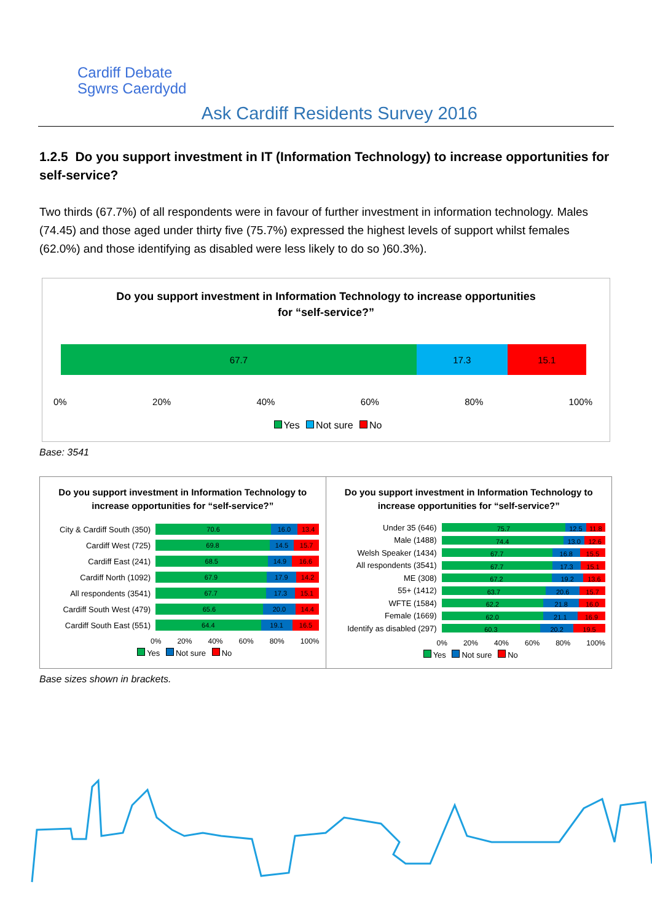Cardiff Debate
Sgwrs Caerdydd
Ask Cardiff Residents Survey 2016
1.2.5 Do you support investment in IT (Information Technology) to increase opportunities for self-service?
Two thirds (67.7%) of all respondents were in favour of further investment in information technology. Males (74.45) and those aged under thirty five (75.7%) expressed the highest levels of support whilst females (62.0%) and those identifying as disabled were less likely to do so )60.3%).
Do you support investment in Information Technology to increase opportunities
for “self-service?”
67.7 17.3 15.1
0% 20% 40% 60% 80% 100%
Yes Not sure No
Base: 3541
Do you support investment in Information Technology to increase opportunities for “self-service?”
City & Cardiff South (350)
70.6 16.0 13.4
Cardiff West (725)
69.8 14.5 15.7
Cardiff East (241)
68.5 14.9 16.6
Cardiff North (1092)
67.9 17.9 14.2
All respondents (3541)
67.7 17.3 15.1
Cardiff South West (479)
65.6 20.0 14.4
Cardiff South East (551)
64.4 19.1 16.5
0% 20% 40% 60% 80% 100%
Yes Not sure No
Do you support investment in Information Technology to increase opportunities for “self-service?”
Under 35 (646)
75.7 12.5 11.8
Male (1488)
74.4 13.0 12.6
Welsh Speaker (1434)
67.7 16.8 15.5
All respondents (3541)
67.7 17.3 15.1
ME (308)
67.2 19.2 13.6
55+ (1412)
63.7 20.6 15.7
WFTE (1584)
62.2 21.8 16.0
Female (1669)
62.0 21.1 16.9
Identify as disabled (297)
60.3 20.2 19.5
0% 20% 40% 60% 80% 100%
Yes Not sure No
Base sizes shown in brackets.